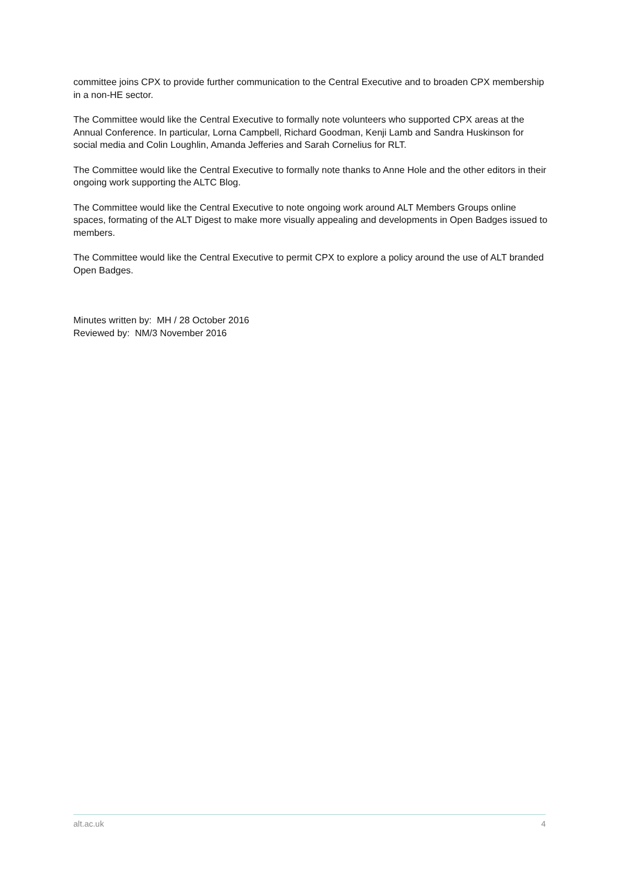committee joins CPX to provide further communication to the Central Executive and to broaden CPX membership in a non-HE sector.
The Committee would like the Central Executive to formally note volunteers who supported CPX areas at the Annual Conference. In particular, Lorna Campbell, Richard Goodman, Kenji Lamb and Sandra Huskinson for social media and Colin Loughlin, Amanda Jefferies and Sarah Cornelius for RLT.
The Committee would like the Central Executive to formally note thanks to Anne Hole and the other editors in their ongoing work supporting the ALTC Blog.
The Committee would like the Central Executive to note ongoing work around ALT Members Groups online spaces, formating of the ALT Digest to make more visually appealing and developments in Open Badges issued to members.
The Committee would like the Central Executive to permit CPX to explore a policy around the use of ALT branded Open Badges.
Minutes written by: MH / 28 October 2016
Reviewed by: NM/3 November 2016
alt.ac.uk 4